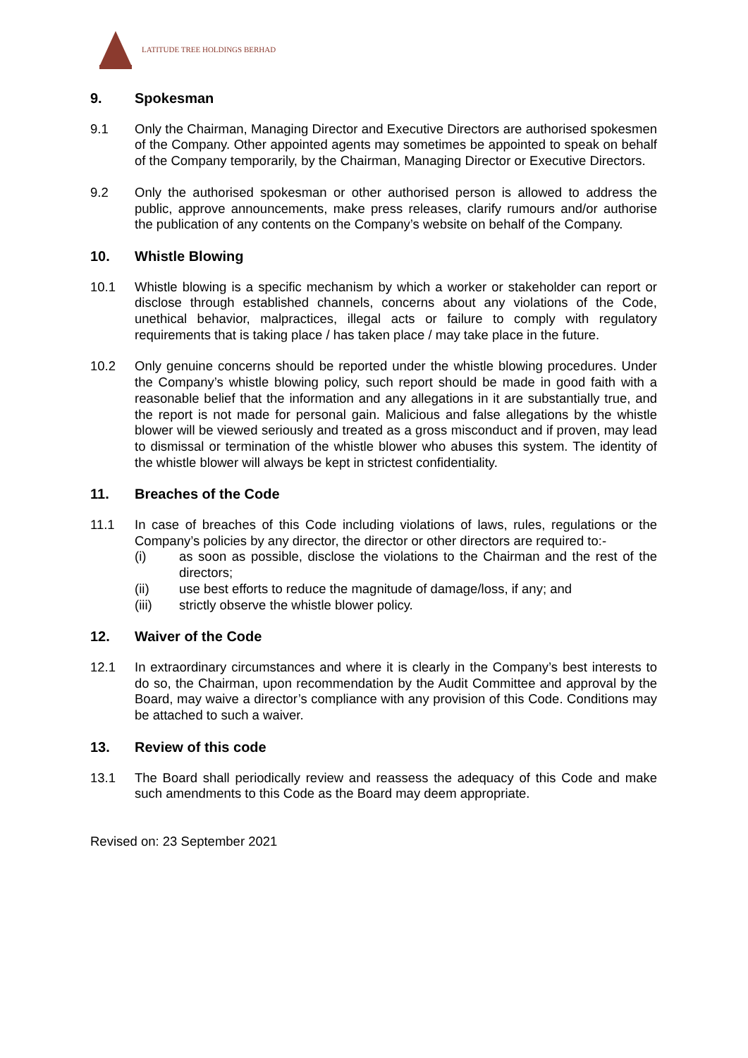LATITUDE TREE HOLDINGS BERHAD
9. Spokesman
9.1 Only the Chairman, Managing Director and Executive Directors are authorised spokesmen of the Company. Other appointed agents may sometimes be appointed to speak on behalf of the Company temporarily, by the Chairman, Managing Director or Executive Directors.
9.2 Only the authorised spokesman or other authorised person is allowed to address the public, approve announcements, make press releases, clarify rumours and/or authorise the publication of any contents on the Company’s website on behalf of the Company.
10. Whistle Blowing
10.1 Whistle blowing is a specific mechanism by which a worker or stakeholder can report or disclose through established channels, concerns about any violations of the Code, unethical behavior, malpractices, illegal acts or failure to comply with regulatory requirements that is taking place / has taken place / may take place in the future.
10.2 Only genuine concerns should be reported under the whistle blowing procedures. Under the Company’s whistle blowing policy, such report should be made in good faith with a reasonable belief that the information and any allegations in it are substantially true, and the report is not made for personal gain. Malicious and false allegations by the whistle blower will be viewed seriously and treated as a gross misconduct and if proven, may lead to dismissal or termination of the whistle blower who abuses this system. The identity of the whistle blower will always be kept in strictest confidentiality.
11. Breaches of the Code
11.1 In case of breaches of this Code including violations of laws, rules, regulations or the Company’s policies by any director, the director or other directors are required to:-
(i) as soon as possible, disclose the violations to the Chairman and the rest of the directors;
(ii) use best efforts to reduce the magnitude of damage/loss, if any; and
(iii) strictly observe the whistle blower policy.
12. Waiver of the Code
12.1 In extraordinary circumstances and where it is clearly in the Company’s best interests to do so, the Chairman, upon recommendation by the Audit Committee and approval by the Board, may waive a director’s compliance with any provision of this Code. Conditions may be attached to such a waiver.
13. Review of this code
13.1 The Board shall periodically review and reassess the adequacy of this Code and make such amendments to this Code as the Board may deem appropriate.
Revised on: 23 September 2021